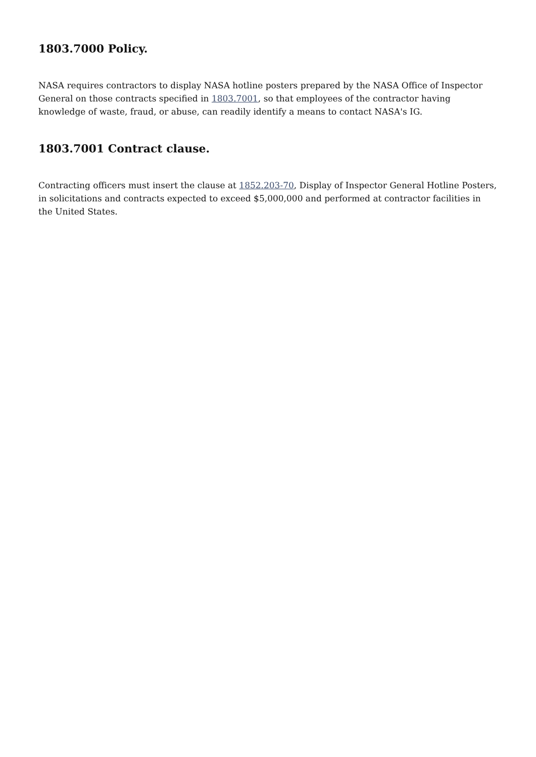1803.7000 Policy.
NASA requires contractors to display NASA hotline posters prepared by the NASA Office of Inspector General on those contracts specified in 1803.7001, so that employees of the contractor having knowledge of waste, fraud, or abuse, can readily identify a means to contact NASA's IG.
1803.7001 Contract clause.
Contracting officers must insert the clause at 1852.203-70, Display of Inspector General Hotline Posters, in solicitations and contracts expected to exceed $5,000,000 and performed at contractor facilities in the United States.